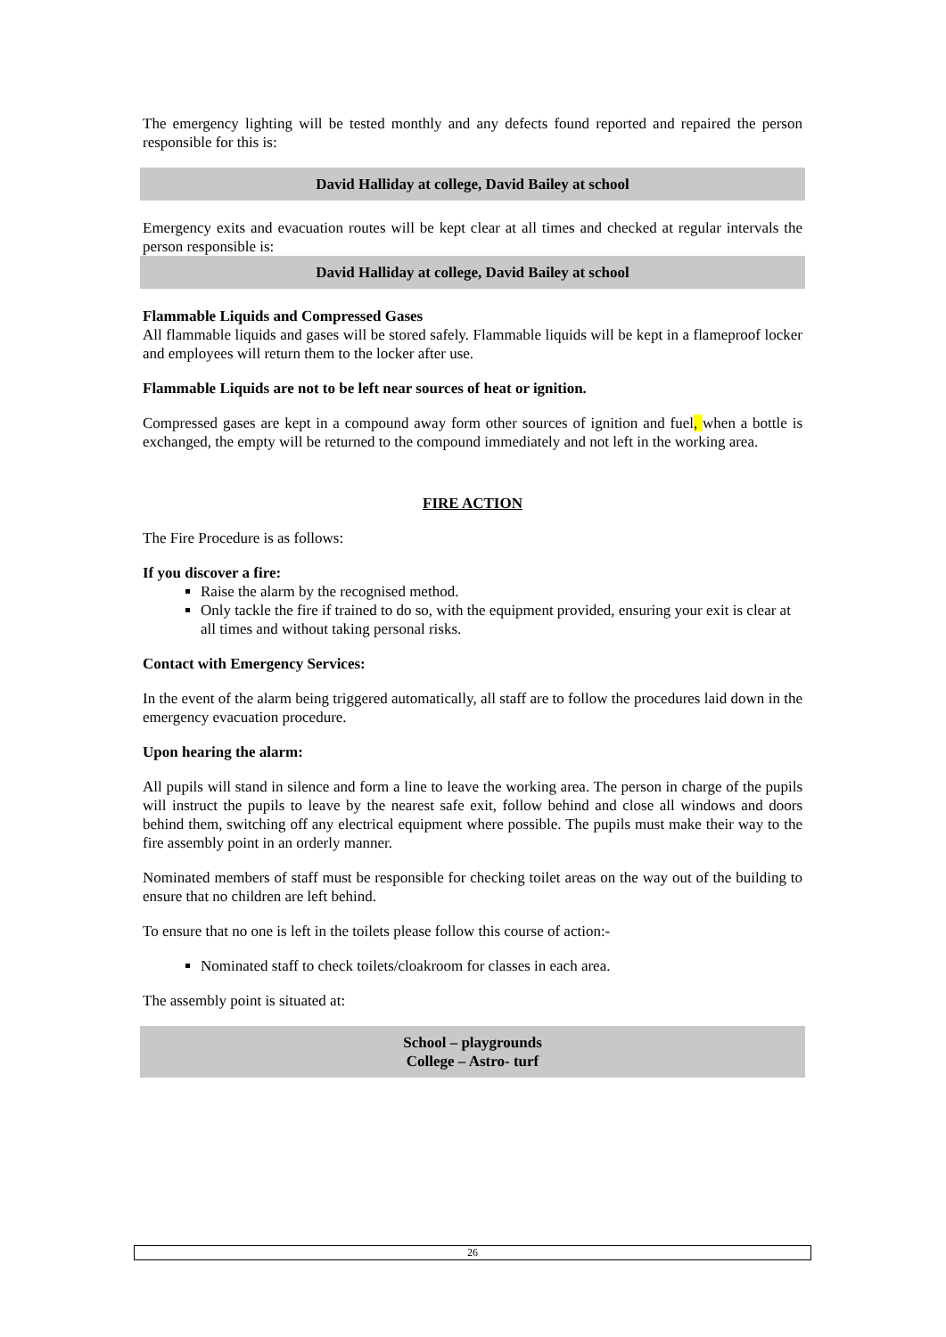The emergency lighting will be tested monthly and any defects found reported and repaired the person responsible for this is:
David Halliday at college, David Bailey at school
Emergency exits and evacuation routes will be kept clear at all times and checked at regular intervals the person responsible is:
David Halliday at college, David Bailey at school
Flammable Liquids and Compressed Gases
All flammable liquids and gases will be stored safely. Flammable liquids will be kept in a flameproof locker and employees will return them to the locker after use.
Flammable Liquids are not to be left near sources of heat or ignition.
Compressed gases are kept in a compound away form other sources of ignition and fuel, when a bottle is exchanged, the empty will be returned to the compound immediately and not left in the working area.
FIRE ACTION
The Fire Procedure is as follows:
If you discover a fire:
Raise the alarm by the recognised method.
Only tackle the fire if trained to do so, with the equipment provided, ensuring your exit is clear at all times and without taking personal risks.
Contact with Emergency Services:
In the event of the alarm being triggered automatically, all staff are to follow the procedures laid down in the emergency evacuation procedure.
Upon hearing the alarm:
All pupils will stand in silence and form a line to leave the working area. The person in charge of the pupils will instruct the pupils to leave by the nearest safe exit, follow behind and close all windows and doors behind them, switching off any electrical equipment where possible. The pupils must make their way to the fire assembly point in an orderly manner.
Nominated members of staff must be responsible for checking toilet areas on the way out of the building to ensure that no children are left behind.
To ensure that no one is left in the toilets please follow this course of action:-
Nominated staff to check toilets/cloakroom for classes in each area.
The assembly point is situated at:
School – playgrounds
College – Astro- turf
26